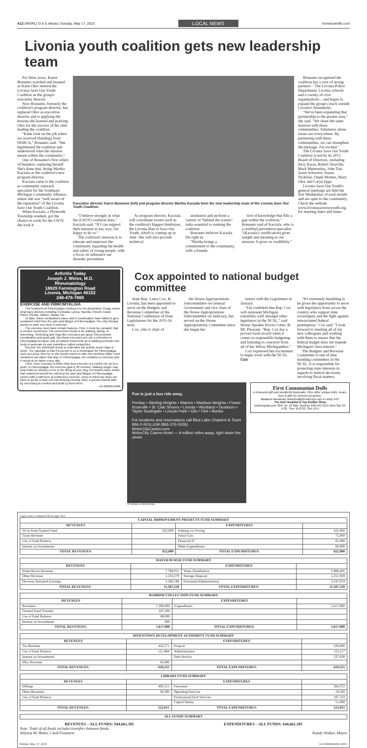A12 (WGRL) O & E Media | Sunday, May 17, 2015 LOCAL NEWS hometownlife.com
Livonia youth coalition gets new leadership team
For three years, Karen Bonanno watched and learned as Katie Olex steered the Livonia Save Our Youth Coalition as the group's executive director.
Now Bonanno, formerly the coalition's program director, has replaced Olex as executive director and is applying the lessons she learned and praising Olex for the success of her stint leading the coalition.
"Katie took on the job when we received (funding) from SEMCA," Bonanno said. "She legitimized the coalition and understood what the mission meant within the community."
One of Bonanno's first orders of business: replacing herself. She's done that, hiring Martha Kaczala as the coalition's new program director.
Kaczala came to the coalition as community outreach specialist for the Southeast Michigan Community Alliance, where she was "well aware of the reputation" of the Livonia Save Our Youth Coalition.
When Kaczala, a Plymouth Township resident, got the chance to work for the LSOY, she took it.
Executive director Karen Bonanno (left) and program director Martha Kaczala form the new leadership team of the Livonia Save Our Youth Coalition.
"I believe strongly in what the (LSOY) coalition does," Kaczala said. "If I can support their mission in any way, I'm happy to do so."
The coalition's mission is to educate and empower the community regarding the health and safety of young people, with a focus on substance use disorder prevention.
As program director, Kaczala will coordinate events such as the coalition's biggest fundraiser, the Livonia Run to Save Our Youth, which is coming up in June. She will also provide technical
assistance and perform a variety of "behind the scenes" tasks essential to running the coalition.
Bonanno believes Kaczala fits right in.
"Martha brings a commitment to the community, with a founda-
tion of knowledge that fills a gap within the coalition," Bonanno said of Kaczala, who is a certified prevention specialist. "(Kaczala's certification) gives weight and meaning to our mission. It gives us credibility."
Bonanno recognized the coalition has a core of strong partners – The Livonia Police Department, Livonia schools and a variety of civic organizations – and hopes to expand the group's reach outside Livonia's boundaries.
"We've been expanding that partnership to the greater area," she said. "We share the same mission with those communities. Substance abuse issues are everywhere. By partnering with these communities, we can strengthen the message. I'm excited."
The Livonia Save Our Youth Coalition is led by its 2015 Board of Directors, including Jerry Kwas, Robert Douville, Mark Menestrina, John Tait, Jason Schwartz, Susan Nicholas, Diane Montes, Mary Olex and Caryn Epps.
Livonia Save Our Youth's general meetings are held the first Wednesday of each month and are open to the community. Check the website www.livoniasaveouryouth.org, for meeting dates and times.
Arthritis Today
Joseph J. Weiss, M.D.
Rheumatology
18829 Farmington Road
Livonia, Michigan 48152
248-478-7860
EXERCISE AND FIBROMYALGIA
The treatment of Fibromyalgia continues to vex physicians. Drugs crowd pharmacy shelves including Cymbalta, Lyrica, Savella, Flexeril, Elavil, Paxel, Prozac, Valium, Xanax, etc.
To date, these medications alone and in combination have failed to give sustained relief from the pain and fatigue of Fibromyalgia. The only therapy known to work over time is exercise.
The exercise must have certain features. First, it must be constant, that is involve movement. The movement needs to be walking, biking, or swimming. Stretching and Yoga like exercises are good, they promote coordination and good gait. But these exercises are not a corrective to Fibromyalgia because only persistent movement as in walking promotes the body to generate its own painkillers called endorphins.
Second, the individual needs to undertake the activity seven days a week. The rationale is that if a person is on a medication for Fibromyalgia, such as Lyrica, then he or she would expect to take the medicine daily; most medicines are taken that way. In Fibromyalgia, the medicine is exercise and it needs to be taken every day.
Third, more exercise is better than less exercise is a useful rule up to a point. In Fibromyalgia, the exercise goal is 30 minutes. Walking longer may help build up muscles or be to the liking of your dog, but studies have shown that maximum benefit for relieving the pain and fatigue of Fibromyalgia comes with a half hour of continuous exercise. Keep in mind one does not have to go far or fast, but just keeping moving. Also, a person should start by exercising to comfort and build up from there.
LO-0000241308
Cox appointed to national budget committee
State Rep. Laura Cox, R-Livonia, has been appointed to serve on the Budgets and Revenue Committee of the National Conference of State Legislatures for the 2015-16 term.
Cox, who is chair of
the House Appropriations Subcommittee on General Government and vice chair of the House Appropriations Subcommittee on Judiciary, has served on the House Appropriations Committee since she began her
tenure with the Legislature in January.
"I'm confident that Rep. Cox will represent Michigan extremely well amongst other legislators in the NCSL," said House Speaker Kevin Cotter, R-Mt. Pleasant. "Rep. Cox has a proven track record when it comes to responsible budgeting and listening to concerns from all of her fellow Michiganders."
Cox expressed her excitement to begin work with the NCSL.
Cox
"It's extremely humbling to be given the opportunity to serve with legislators from across the country who support state sovereignty and the fight against unwarranted federal preemption," Cox said. "I look forward to meeting all of my new colleagues and working with them to ensure that the federal budget does not impede Michigan's best interest."
The Budgets and Revenue Committee is one of nine standing committees in the NCSL. It is responsible for protecting state interests in regards to federal decisions involving fiscal matters.
Fun is just a bus ride away.
Pontiac • Sterling Heights • Warren • Madison Heights • Fraser Roseville • St. Clair Shores • Livonia • Westland • Dearborn • Taylor Southgate • Lincoln Park • Clio • Flint • Burton
For locations and reservations call Blue Lake Charters & Tours
866-2-ROLLEM (866-276-5536)
MotorCityCasino.com
MotorCity Casino-Hotel — A million miles away, right down the street.
AT140306 LO-0000230188
First Communion Dolls
A treasured gift and wonderful keepsake. Plus other unique dolls, bears, toys & gifts for special occasions.
Madame Alexander www.ReallyGreatToys.com to shop 24/7
The Doll Hospital & Toy Soldier Shop
DollHospital.com 3947 W. 12 Mile, Berkley 248-543-3115 Mon-Sat 10-5:30, Thur 10-8:30, Sun 12-4
Legal notice continued from page A11.
| CAPITAL IMPROVEMENT PROJECTS FUND SUMMARY | | | |
| --- | --- | --- | --- |
| REVENUES | | EXPENDITURES | |
| Trf in from General Fund | 622,000 | Parking Lot Paving | 422,000 |
| Grant Revenue | | Patrol Cars | 75,000 |
| Use of Fund Balance | | Financial IT | 65,000 |
| Interest on Investments | | Other Expenditures | 60,000 |
| TOTAL REVENUES: | 622,000 | TOTAL EXPENDITURES: | 622,000 |
| WATER/SEWER FUND SUMMARY | | | |
| --- | --- | --- | --- |
| REVENUES | | EXPENDITURES | |
| Water/Sewer Revenue | 7,768,051 | Water Distribution | 2,988,495 |
| Other Revenue | 1,233,279 | Sewage Disposal | 5,251,959 |
| Decrease Retained Earnings | 2,586,198 | Personnel/Administration | 3,347,074 |
| TOTAL REVENUES: | 11,587,528 | TOTAL EXPENDITURES: | 11,587,528 |
| RUBBISH COLLECTION FUND SUMMARY | | | |
| --- | --- | --- | --- |
| REVENUES | | EXPENDITURES | |
| Revenues | 1,300,000 | Expenditures | 1,617,000 |
| General Fund Transfer | 247,200 | | |
| Use of Fund Balance | 69,000 | | |
| Interest on Investments | 800 | | |
| TOTAL REVENUES: | 1,617,000 | TOTAL EXPENDITURES: | 1,617,000 |
| DOWNTOWN DEVELOPMENT AUTHORITY FUND SUMMARY | | | |
| --- | --- | --- | --- |
| REVENUES | | EXPENDITURES | |
| Tax Revenue | 454,271 | Projects | 228,000 |
| Use of Fund Balance | 121,984 | Administration | 153,217 |
| Interest on Investments | | Debt Service | 237,038 |
| Misc Revenue | 42,000 | | |
| TOTAL REVENUES: | 618,255 | TOTAL EXPENDITURES: | 618,255 |
| LIBRARY FUND SUMMARY | | | |
| --- | --- | --- | --- |
| REVENUES | | EXPENDITURES | |
| Millage | 483,315 | Personnel | 264,372 |
| Other Revenues | 39,300 | Operating/Services | 19,500 |
| Use of Fund Balance | | Professional/Tech Services | 187,743 |
| | | Capital Outlay | 51,000 |
| TOTAL REVENUES: | 522,615 | TOTAL EXPENDITURES: | 522,615 |
| ALL FUNDS SUMMARY |
| --- |
REVENUES – ALL FUNDS: $44,661,385 EXPENDITURES – ALL FUNDS: $44,661,385
Note: Total of all funds includes transfers between funds.
Allyson M. Bettis, Clerk/Treasurer Randy Walker, Mayor
Publish: May 17, 2015 LO-0000243292 6X8.5